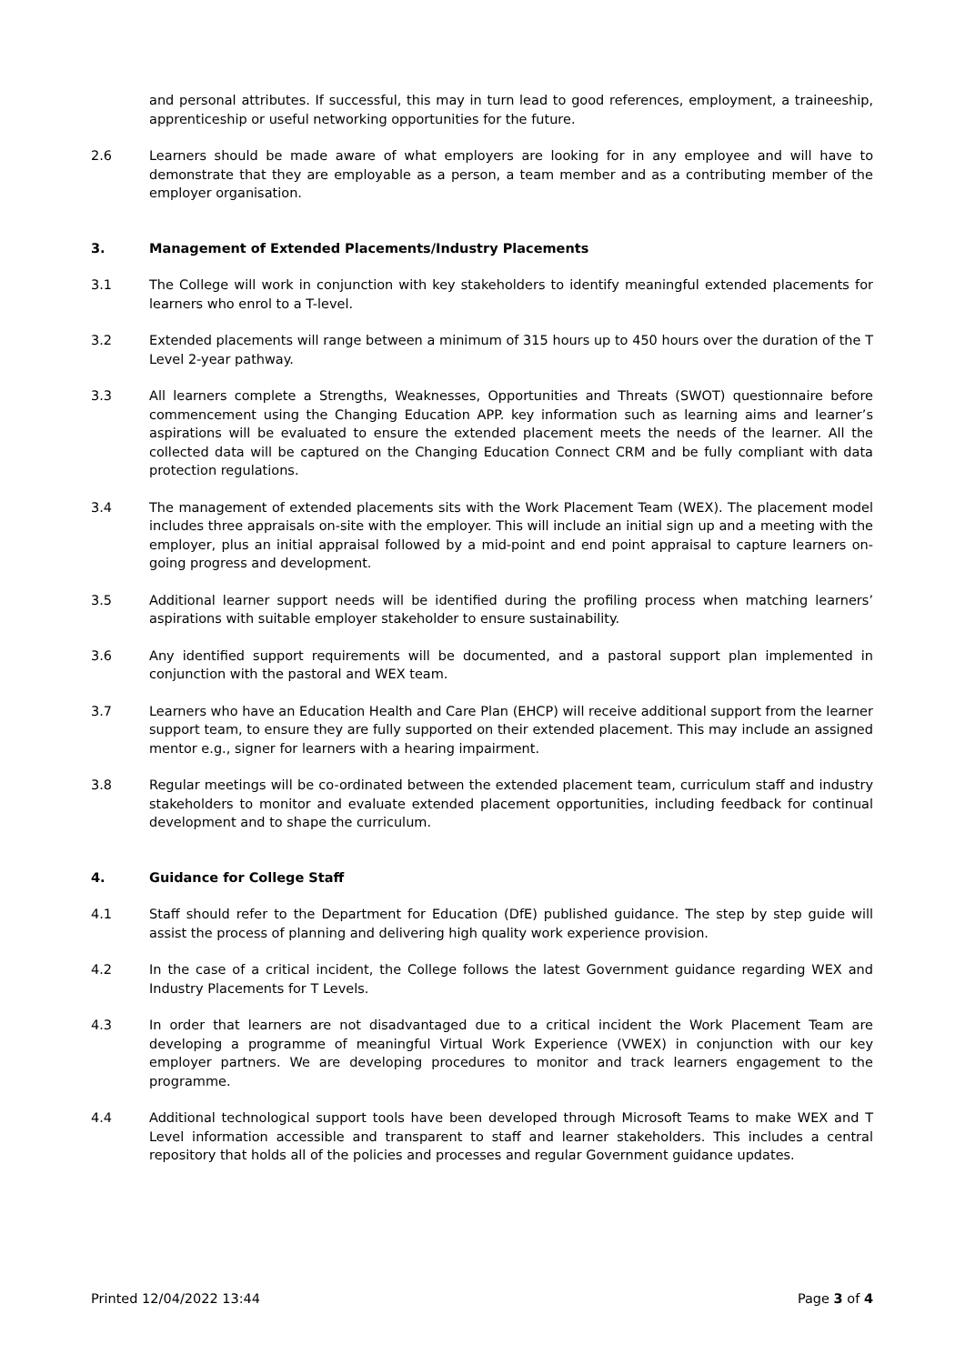and personal attributes. If successful, this may in turn lead to good references, employment, a traineeship, apprenticeship or useful networking opportunities for the future.
2.6 Learners should be made aware of what employers are looking for in any employee and will have to demonstrate that they are employable as a person, a team member and as a contributing member of the employer organisation.
3. Management of Extended Placements/Industry Placements
3.1 The College will work in conjunction with key stakeholders to identify meaningful extended placements for learners who enrol to a T-level.
3.2 Extended placements will range between a minimum of 315 hours up to 450 hours over the duration of the T Level 2-year pathway.
3.3 All learners complete a Strengths, Weaknesses, Opportunities and Threats (SWOT) questionnaire before commencement using the Changing Education APP. key information such as learning aims and learner’s aspirations will be evaluated to ensure the extended placement meets the needs of the learner. All the collected data will be captured on the Changing Education Connect CRM and be fully compliant with data protection regulations.
3.4 The management of extended placements sits with the Work Placement Team (WEX). The placement model includes three appraisals on-site with the employer. This will include an initial sign up and a meeting with the employer, plus an initial appraisal followed by a mid-point and end point appraisal to capture learners on-going progress and development.
3.5 Additional learner support needs will be identified during the profiling process when matching learners’ aspirations with suitable employer stakeholder to ensure sustainability.
3.6 Any identified support requirements will be documented, and a pastoral support plan implemented in conjunction with the pastoral and WEX team.
3.7 Learners who have an Education Health and Care Plan (EHCP) will receive additional support from the learner support team, to ensure they are fully supported on their extended placement. This may include an assigned mentor e.g., signer for learners with a hearing impairment.
3.8 Regular meetings will be co-ordinated between the extended placement team, curriculum staff and industry stakeholders to monitor and evaluate extended placement opportunities, including feedback for continual development and to shape the curriculum.
4. Guidance for College Staff
4.1 Staff should refer to the Department for Education (DfE) published guidance. The step by step guide will assist the process of planning and delivering high quality work experience provision.
4.2 In the case of a critical incident, the College follows the latest Government guidance regarding WEX and Industry Placements for T Levels.
4.3 In order that learners are not disadvantaged due to a critical incident the Work Placement Team are developing a programme of meaningful Virtual Work Experience (VWEX) in conjunction with our key employer partners. We are developing procedures to monitor and track learners engagement to the programme.
4.4 Additional technological support tools have been developed through Microsoft Teams to make WEX and T Level information accessible and transparent to staff and learner stakeholders. This includes a central repository that holds all of the policies and processes and regular Government guidance updates.
Printed 12/04/2022 13:44 Page 3 of 4